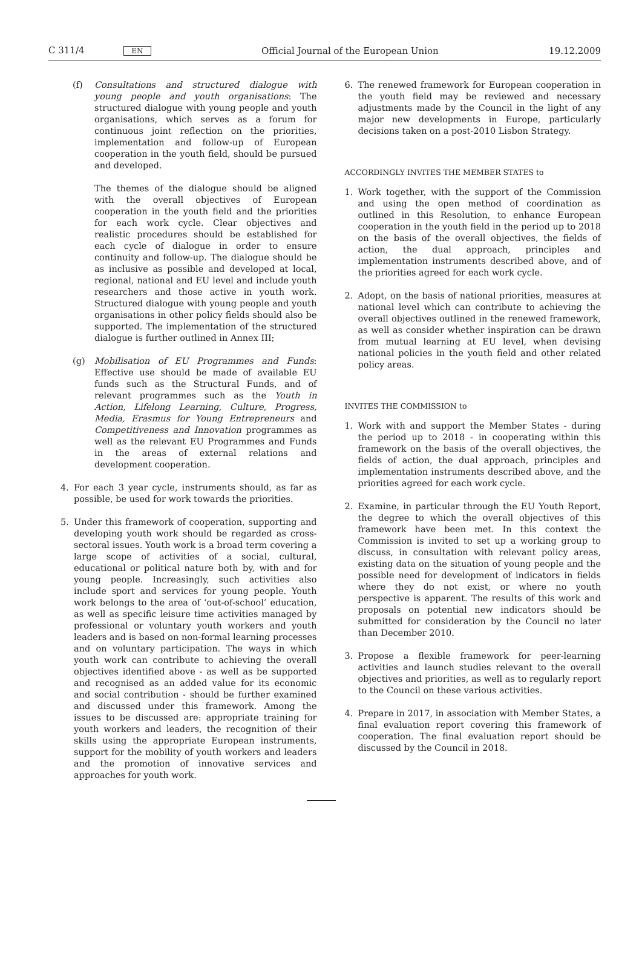C 311/4 EN Official Journal of the European Union 19.12.2009
(f) Consultations and structured dialogue with young people and youth organisations: The structured dialogue with young people and youth organisations, which serves as a forum for continuous joint reflection on the priorities, implementation and follow-up of European cooperation in the youth field, should be pursued and developed.
The themes of the dialogue should be aligned with the overall objectives of European cooperation in the youth field and the priorities for each work cycle. Clear objectives and realistic procedures should be established for each cycle of dialogue in order to ensure continuity and follow-up. The dialogue should be as inclusive as possible and developed at local, regional, national and EU level and include youth researchers and those active in youth work. Structured dialogue with young people and youth organisations in other policy fields should also be supported. The implementation of the structured dialogue is further outlined in Annex III;
(g) Mobilisation of EU Programmes and Funds: Effective use should be made of available EU funds such as the Structural Funds, and of relevant programmes such as the Youth in Action, Lifelong Learning, Culture, Progress, Media, Erasmus for Young Entre­preneurs and Competitiveness and Innovation programmes as well as the relevant EU Programmes and Funds in the areas of external relations and development cooperation.
4. For each 3 year cycle, instruments should, as far as possible, be used for work towards the priorities.
5. Under this framework of cooperation, supporting and developing youth work should be regarded as cross-sectoral issues. Youth work is a broad term covering a large scope of activities of a social, cultural, educational or political nature both by, with and for young people. Increas­ingly, such activities also include sport and services for young people. Youth work belongs to the area of ‘out-of-school’ education, as well as specific leisure time activities managed by professional or voluntary youth workers and youth leaders and is based on non-formal learning processes and on voluntary participation. The ways in which youth work can contribute to achieving the overall objectives identified above - as well as be supported and recognised as an added value for its economic and social contribution - should be further examined and discussed under this framework. Among the issues to be discussed are: appropriate training for youth workers and leaders, the recognition of their skills using the appropriate European instruments, support for the mobility of youth workers and leaders and the promotion of innovative services and approaches for youth work.
6. The renewed framework for European cooperation in the youth field may be reviewed and necessary adjustments made by the Council in the light of any major new devel­opments in Europe, particularly decisions taken on a post-2010 Lisbon Strategy.
ACCORDINGLY INVITES THE MEMBER STATES to
1. Work together, with the support of the Commission and using the open method of coordination as outlined in this Resolution, to enhance European cooperation in the youth field in the period up to 2018 on the basis of the overall objectives, the fields of action, the dual approach, principles and implementation instruments described above, and of the priorities agreed for each work cycle.
2. Adopt, on the basis of national priorities, measures at national level which can contribute to achieving the overall objectives outlined in the renewed framework, as well as consider whether inspiration can be drawn from mutual learning at EU level, when devising national policies in the youth field and other related policy areas.
INVITES THE COMMISSION to
1. Work with and support the Member States - during the period up to 2018 - in cooperating within this framework on the basis of the overall objectives, the fields of action, the dual approach, principles and implementation instruments described above, and the priorities agreed for each work cycle.
2. Examine, in particular through the EU Youth Report, the degree to which the overall objectives of this framework have been met. In this context the Commission is invited to set up a working group to discuss, in consultation with relevant policy areas, existing data on the situation of young people and the possible need for development of indicators in fields where they do not exist, or where no youth perspective is apparent. The results of this work and proposals on potential new indicators should be submitted for consideration by the Council no later than December 2010.
3. Propose a flexible framework for peer-learning activities and launch studies relevant to the overall objectives and prior­ities, as well as to regularly report to the Council on these various activities.
4. Prepare in 2017, in association with Member States, a final evaluation report covering this framework of cooperation. The final evaluation report should be discussed by the Council in 2018.